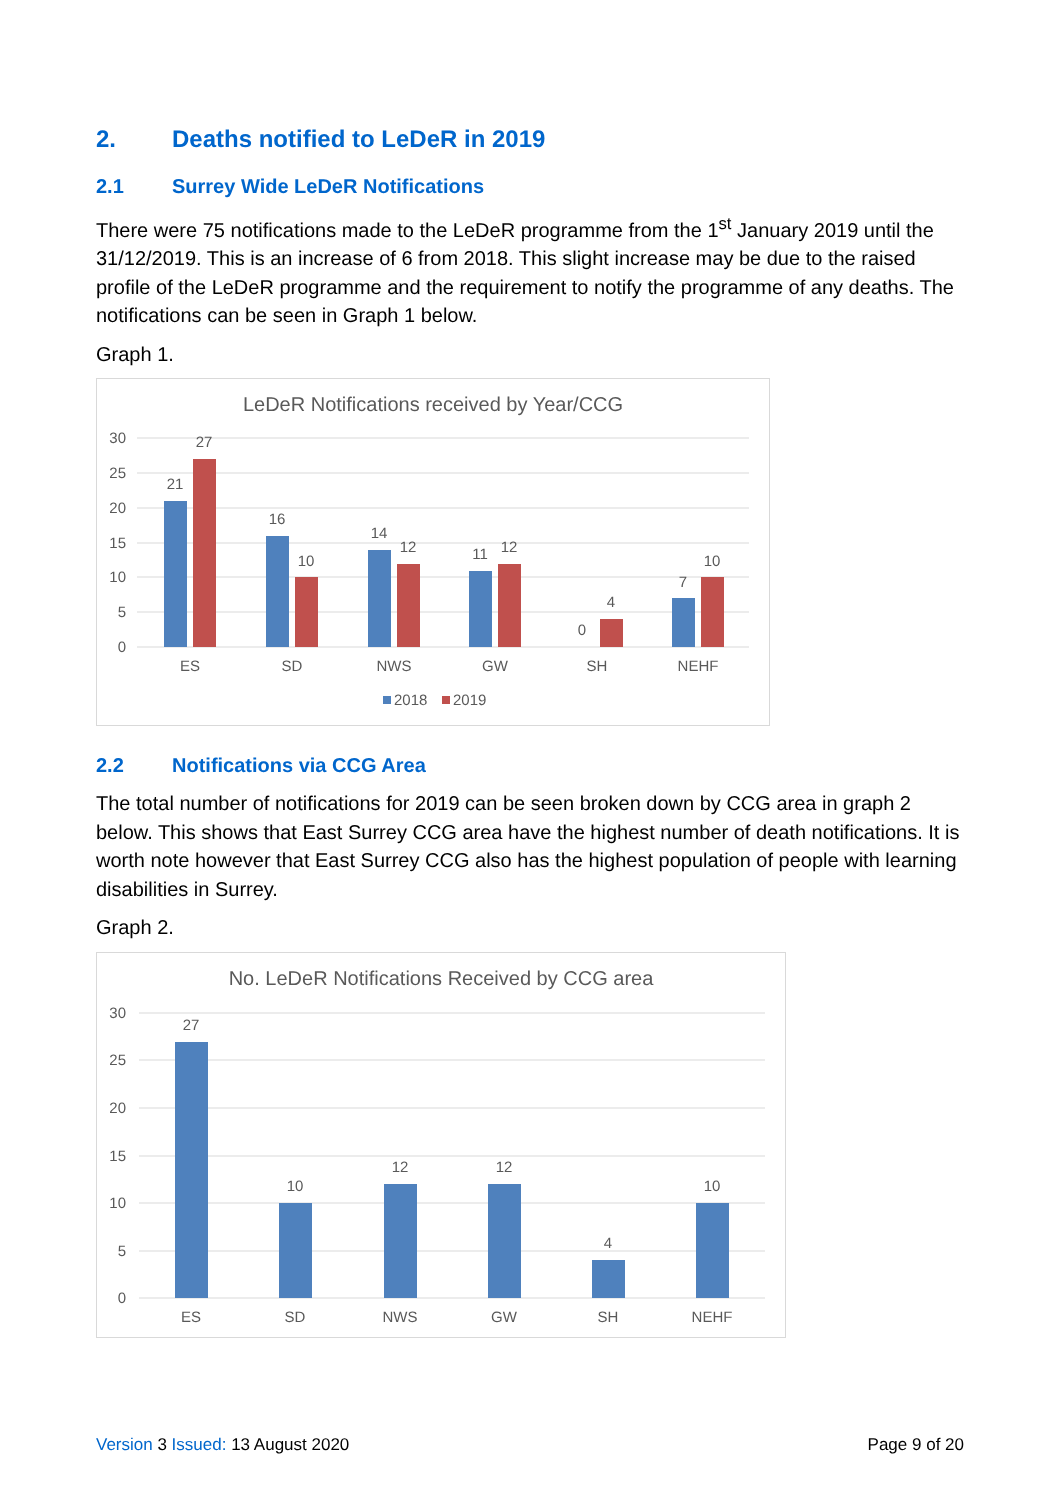2. Deaths notified to LeDeR in 2019
2.1 Surrey Wide LeDeR Notifications
There were 75 notifications made to the LeDeR programme from the 1<sup>st</sup> January 2019 until the 31/12/2019. This is an increase of 6 from 2018. This slight increase may be due to the raised profile of the LeDeR programme and the requirement to notify the programme of any deaths. The notifications can be seen in Graph 1 below.
Graph 1.
LeDeR Notifications received by Year/CCG
30
25
20
15
10
5
0
21
27
16
10
14
12
11
12
0
4
7
10
ES
SD
NWS
GW
SH
NEHF
2018
2019
2.2 Notifications via CCG Area
The total number of notifications for 2019 can be seen broken down by CCG area in graph 2 below. This shows that East Surrey CCG area have the highest number of death notifications. It is worth note however that East Surrey CCG also has the highest population of people with learning disabilities in Surrey.
Graph 2.
No. LeDeR Notifications Received by CCG area
30
25
20
15
10
5
0
27
10
12
12
4
10
ES
SD
NWS
GW
SH
NEHF
Version 3 Issued: 13 August 2020 Page 9 of 20